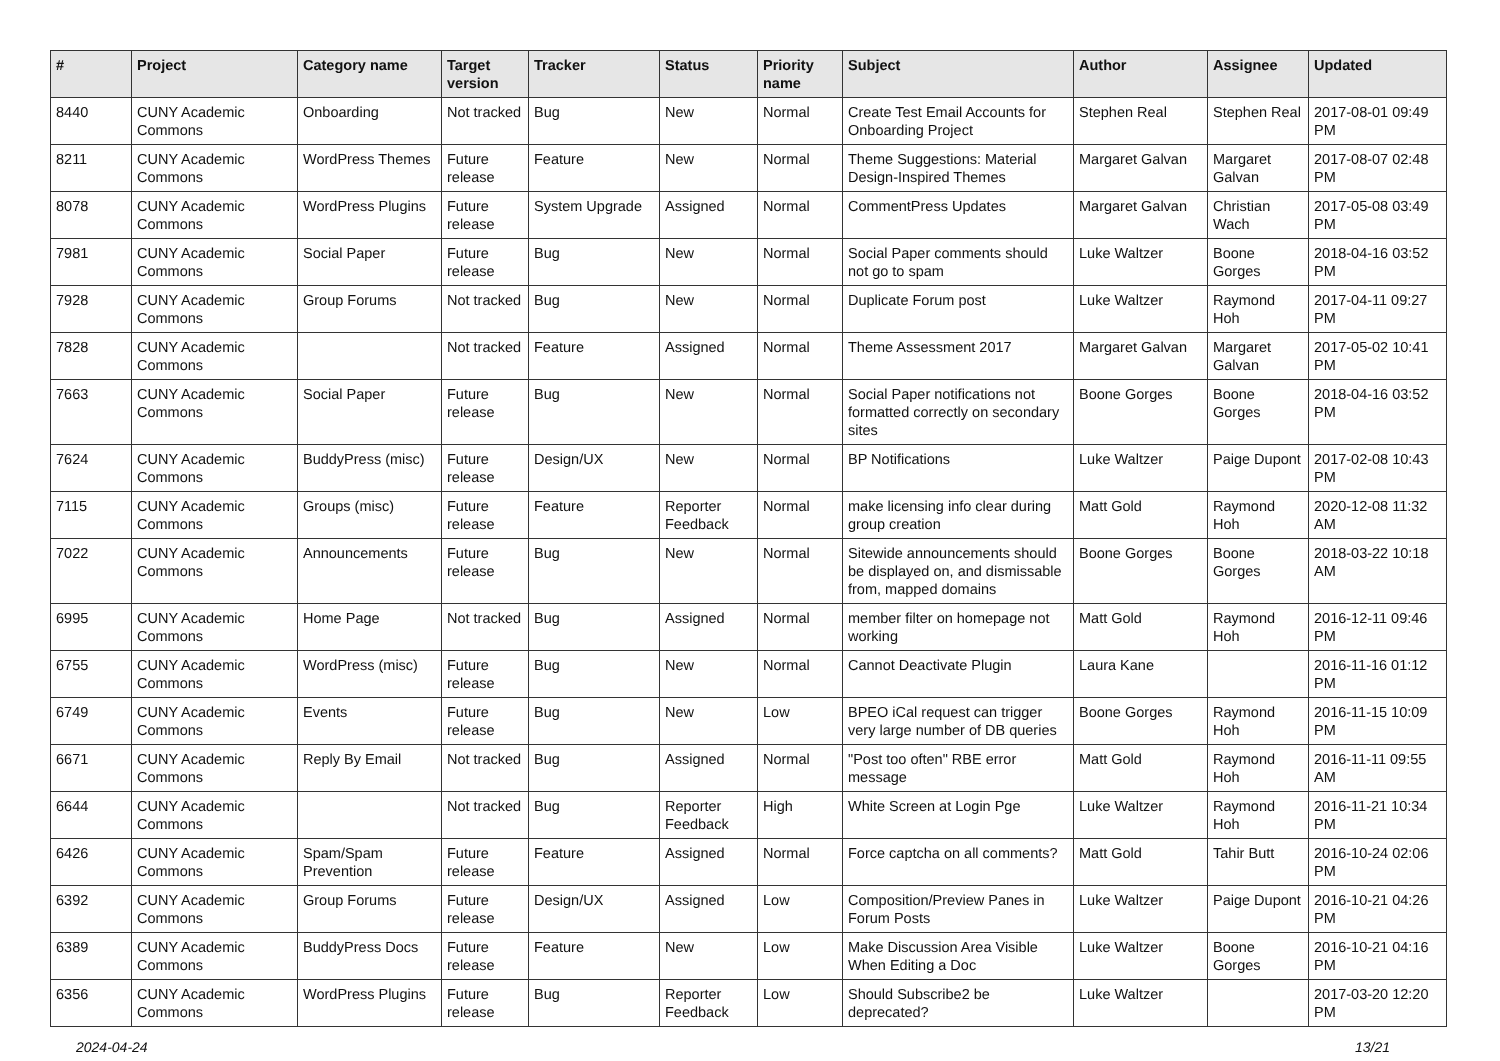| # | Project | Category name | Target version | Tracker | Status | Priority name | Subject | Author | Assignee | Updated |
| --- | --- | --- | --- | --- | --- | --- | --- | --- | --- | --- |
| 8440 | CUNY Academic Commons | Onboarding | Not tracked | Bug | New | Normal | Create Test Email Accounts for Onboarding Project | Stephen Real | Stephen Real | 2017-08-01 09:49 PM |
| 8211 | CUNY Academic Commons | WordPress Themes | Future release | Feature | New | Normal | Theme Suggestions: Material Design-Inspired Themes | Margaret Galvan | Margaret Galvan | 2017-08-07 02:48 PM |
| 8078 | CUNY Academic Commons | WordPress Plugins | Future release | System Upgrade | Assigned | Normal | CommentPress Updates | Margaret Galvan | Christian Wach | 2017-05-08 03:49 PM |
| 7981 | CUNY Academic Commons | Social Paper | Future release | Bug | New | Normal | Social Paper comments should not go to spam | Luke Waltzer | Boone Gorges | 2018-04-16 03:52 PM |
| 7928 | CUNY Academic Commons | Group Forums | Not tracked | Bug | New | Normal | Duplicate Forum post | Luke Waltzer | Raymond Hoh | 2017-04-11 09:27 PM |
| 7828 | CUNY Academic Commons | | Not tracked | Feature | Assigned | Normal | Theme Assessment 2017 | Margaret Galvan | Margaret Galvan | 2017-05-02 10:41 PM |
| 7663 | CUNY Academic Commons | Social Paper | Future release | Bug | New | Normal | Social Paper notifications not formatted correctly on secondary sites | Boone Gorges | Boone Gorges | 2018-04-16 03:52 PM |
| 7624 | CUNY Academic Commons | BuddyPress (misc) | Future release | Design/UX | New | Normal | BP Notifications | Luke Waltzer | Paige Dupont | 2017-02-08 10:43 PM |
| 7115 | CUNY Academic Commons | Groups (misc) | Future release | Feature | Reporter Feedback | Normal | make licensing info clear during group creation | Matt Gold | Raymond Hoh | 2020-12-08 11:32 AM |
| 7022 | CUNY Academic Commons | Announcements | Future release | Bug | New | Normal | Sitewide announcements should be displayed on, and dismissable from, mapped domains | Boone Gorges | Boone Gorges | 2018-03-22 10:18 AM |
| 6995 | CUNY Academic Commons | Home Page | Not tracked | Bug | Assigned | Normal | member filter on homepage not working | Matt Gold | Raymond Hoh | 2016-12-11 09:46 PM |
| 6755 | CUNY Academic Commons | WordPress (misc) | Future release | Bug | New | Normal | Cannot Deactivate Plugin | Laura Kane | | 2016-11-16 01:12 PM |
| 6749 | CUNY Academic Commons | Events | Future release | Bug | New | Low | BPEO iCal request can trigger very large number of DB queries | Boone Gorges | Raymond Hoh | 2016-11-15 10:09 PM |
| 6671 | CUNY Academic Commons | Reply By Email | Not tracked | Bug | Assigned | Normal | "Post too often" RBE error message | Matt Gold | Raymond Hoh | 2016-11-11 09:55 AM |
| 6644 | CUNY Academic Commons | | Not tracked | Bug | Reporter Feedback | High | White Screen at Login Pge | Luke Waltzer | Raymond Hoh | 2016-11-21 10:34 PM |
| 6426 | CUNY Academic Commons | Spam/Spam Prevention | Future release | Feature | Assigned | Normal | Force captcha on all comments? | Matt Gold | Tahir Butt | 2016-10-24 02:06 PM |
| 6392 | CUNY Academic Commons | Group Forums | Future release | Design/UX | Assigned | Low | Composition/Preview Panes in Forum Posts | Luke Waltzer | Paige Dupont | 2016-10-21 04:26 PM |
| 6389 | CUNY Academic Commons | BuddyPress Docs | Future release | Feature | New | Low | Make Discussion Area Visible When Editing a Doc | Luke Waltzer | Boone Gorges | 2016-10-21 04:16 PM |
| 6356 | CUNY Academic Commons | WordPress Plugins | Future release | Bug | Reporter Feedback | Low | Should Subscribe2 be deprecated? | Luke Waltzer | | 2017-03-20 12:20 PM |
2024-04-24 13/21